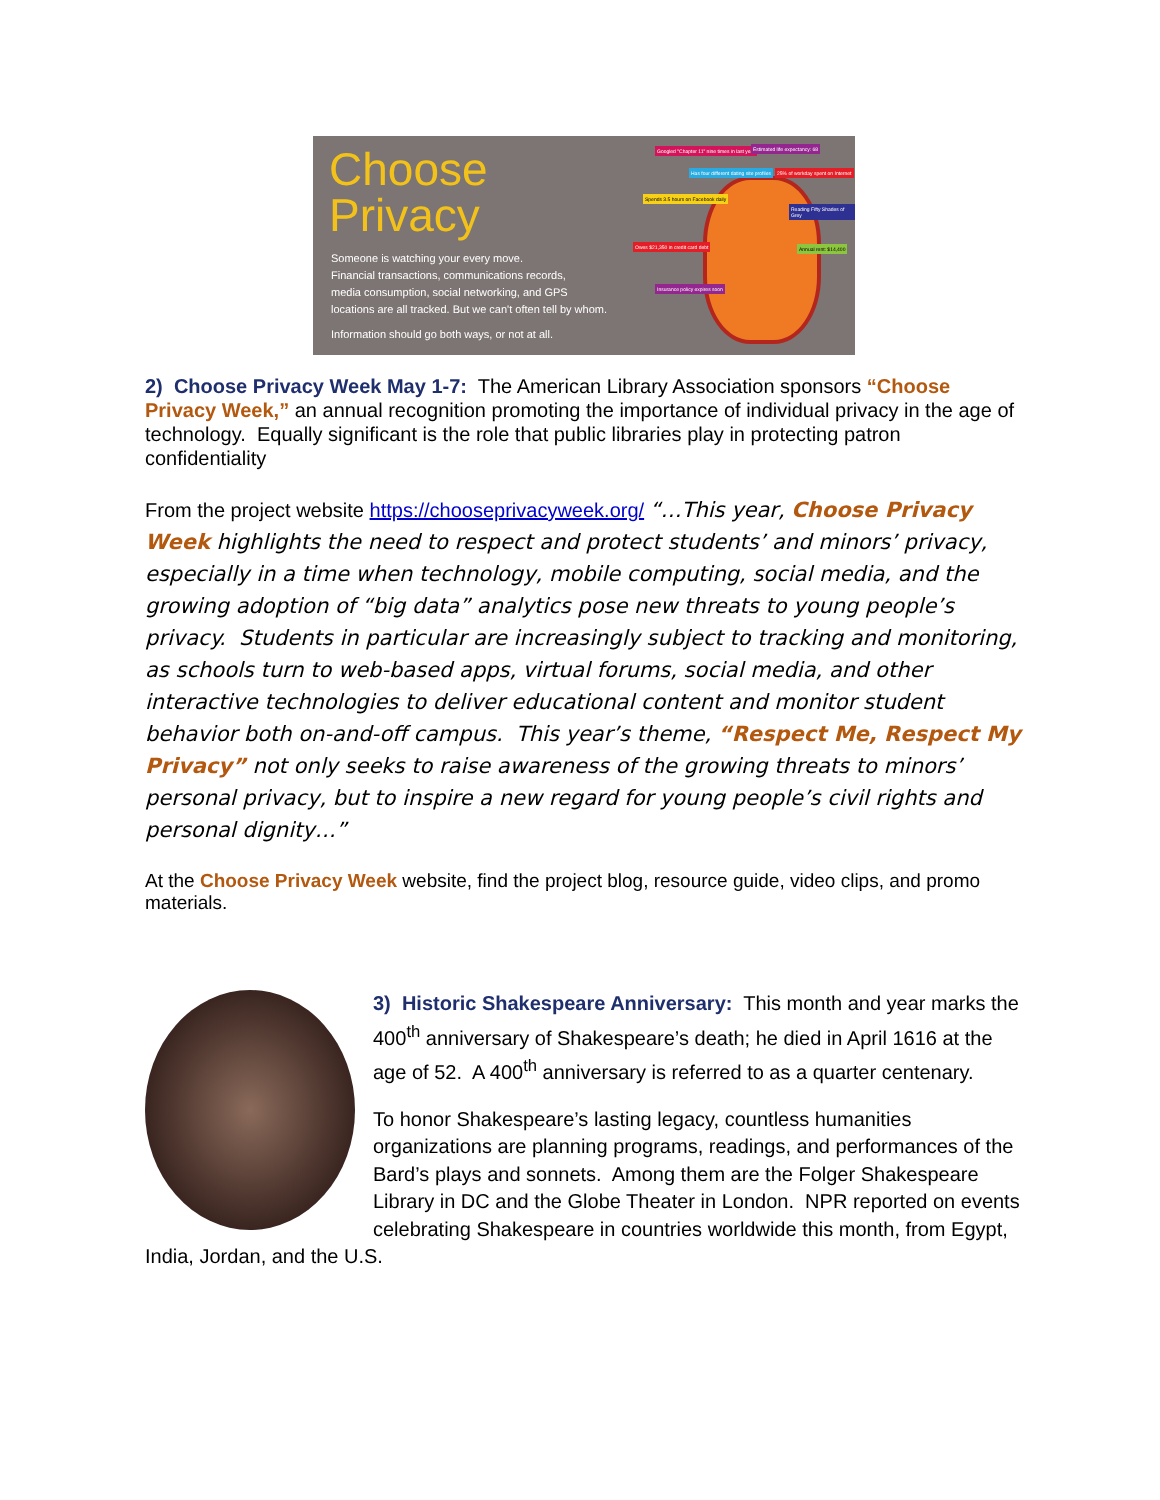Choose
Privacy
Someone is watching your every move.
Financial transactions, communications records,
media consumption, social networking, and GPS
locations are all tracked. But we can't often tell by whom.
Information should go both ways, or not at all.
Googled "Chapter 11" nine times in last year
Estimated life expectancy: 68
Has four different dating site profiles
25% of workday spent on Internet
Spends 3.5 hours on Facebook daily
Reading Fifty Shades of Grey
Owes $21,350 in credit card debt
Annual rent: $14,400
Insurance policy expires soon
2) Choose Privacy Week May 1-7: The American Library Association sponsors “Choose Privacy Week,” an annual recognition promoting the importance of individual privacy in the age of technology. Equally significant is the role that public libraries play in protecting patron confidentiality
From the project website https://chooseprivacyweek.org/ “…This year, Choose Privacy Week highlights the need to respect and protect students’ and minors’ privacy, especially in a time when technology, mobile computing, social media, and the growing adoption of “big data” analytics pose new threats to young people’s privacy. Students in particular are increasingly subject to tracking and monitoring, as schools turn to web-based apps, virtual forums, social media, and other interactive technologies to deliver educational content and monitor student behavior both on-and-off campus. This year’s theme, “Respect Me, Respect My Privacy” not only seeks to raise awareness of the growing threats to minors’ personal privacy, but to inspire a new regard for young people’s civil rights and personal dignity…”
At the Choose Privacy Week website, find the project blog, resource guide, video clips, and promo materials.
3) Historic Shakespeare Anniversary: This month and year marks the 400<sup>th</sup> anniversary of Shakespeare’s death; he died in April 1616 at the age of 52. A 400<sup>th</sup> anniversary is referred to as a quarter centenary.
To honor Shakespeare’s lasting legacy, countless humanities organizations are planning programs, readings, and performances of the Bard’s plays and sonnets. Among them are the Folger Shakespeare Library in DC and the Globe Theater in London. NPR reported on events celebrating Shakespeare in countries worldwide this month, from Egypt, India, Jordan, and the U.S.